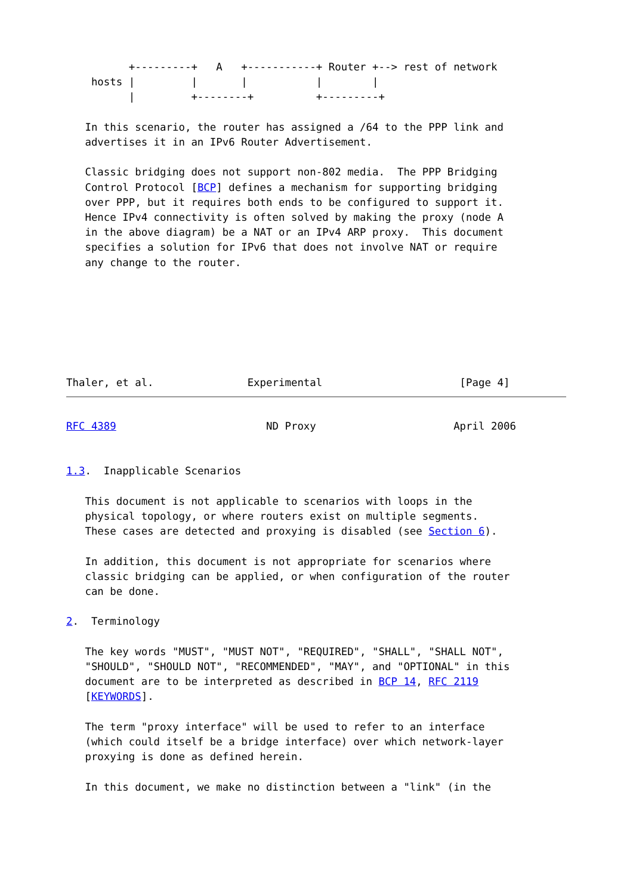+---------+   A   +-----------+ Router +--> rest of network
    hosts |         |       |           |        |
          |         +--------+          +---------+

   In this scenario, the router has assigned a /64 to the PPP link and
   advertises it in an IPv6 Router Advertisement.

   Classic bridging does not support non-802 media.  The PPP Bridging
   Control Protocol [BCP] defines a mechanism for supporting bridging
   over PPP, but it requires both ends to be configured to support it.
   Hence IPv4 connectivity is often solved by making the proxy (node A
   in the above diagram) be a NAT or an IPv4 ARP proxy.  This document
   specifies a solution for IPv6 that does not involve NAT or require
   any change to the router.







Thaler, et al.               Experimental                      [Page 4]
RFC 4389                        ND Proxy                      April 2006


1.3.  Inapplicable Scenarios

   This document is not applicable to scenarios with loops in the
   physical topology, or where routers exist on multiple segments.
   These cases are detected and proxying is disabled (see Section 6).

   In addition, this document is not appropriate for scenarios where
   classic bridging can be applied, or when configuration of the router
   can be done.

2.  Terminology

   The key words "MUST", "MUST NOT", "REQUIRED", "SHALL", "SHALL NOT",
   "SHOULD", "SHOULD NOT", "RECOMMENDED", "MAY", and "OPTIONAL" in this
   document are to be interpreted as described in BCP 14, RFC 2119
   [KEYWORDS].

   The term "proxy interface" will be used to refer to an interface
   (which could itself be a bridge interface) over which network-layer
   proxying is done as defined herein.

   In this document, we make no distinction between a "link" (in the